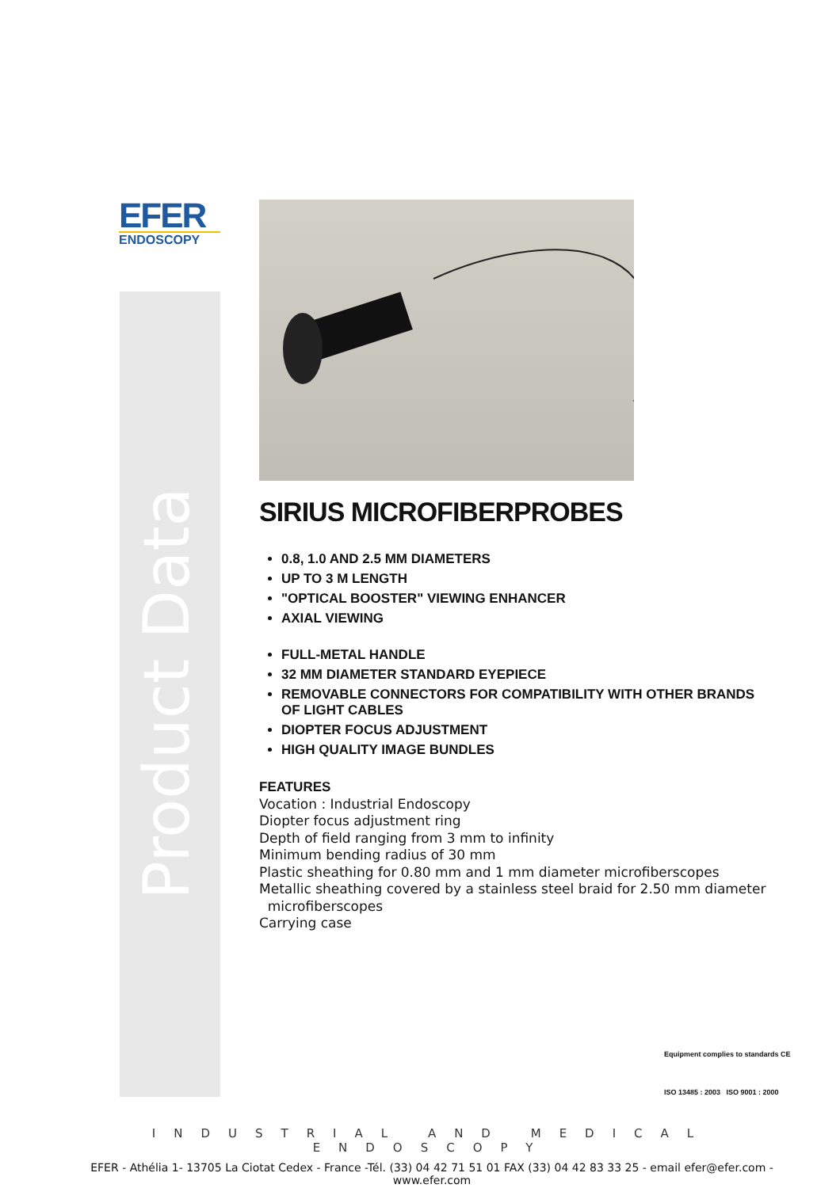EFER
ENDOSCOPY
Product Data
SIRIUS MICROFIBERPROBES
0.8, 1.0 AND 2.5 MM DIAMETERS
UP TO 3 M LENGTH
"OPTICAL BOOSTER" VIEWING ENHANCER
AXIAL VIEWING
FULL-METAL HANDLE
32 MM DIAMETER STANDARD EYEPIECE
REMOVABLE CONNECTORS FOR COMPATIBILITY WITH OTHER BRANDS OF LIGHT CABLES
DIOPTER FOCUS ADJUSTMENT
HIGH QUALITY IMAGE BUNDLES
FEATURES
Vocation : Industrial Endoscopy
Diopter focus adjustment ring
Depth of field ranging from 3 mm to infinity
Minimum bending radius of 30 mm
Plastic sheathing for 0.80 mm and 1 mm diameter microfiberscopes
Metallic sheathing covered by a stainless steel braid for 2.50 mm diameter
microfiberscopes
Carrying case
Equipment complies to standards CE
ISO 13485 : 2003 ISO 9001 : 2000
INDUSTRIAL AND MEDICAL ENDOSCOPY
EFER - Athélia 1- 13705 La Ciotat Cedex - France -Tél. (33) 04 42 71 51 01 FAX (33) 04 42 83 33 25 - email efer@efer.com - www.efer.com